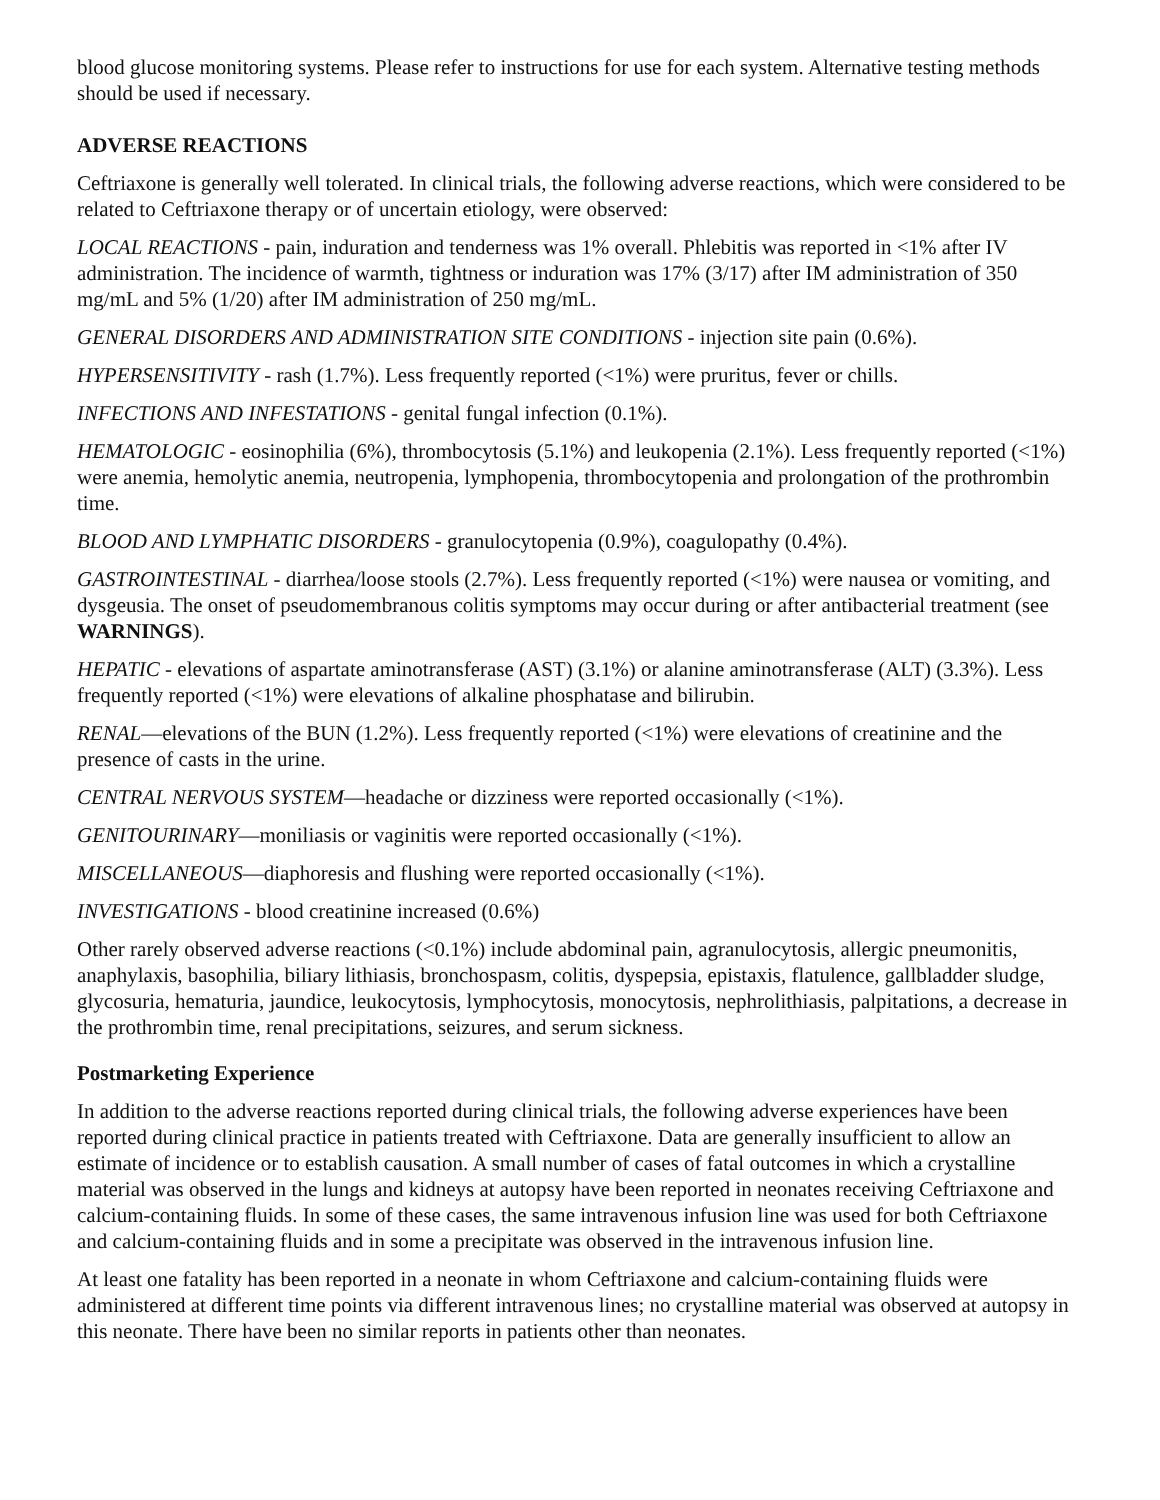blood glucose monitoring systems. Please refer to instructions for use for each system. Alternative testing methods should be used if necessary.
ADVERSE REACTIONS
Ceftriaxone is generally well tolerated. In clinical trials, the following adverse reactions, which were considered to be related to Ceftriaxone therapy or of uncertain etiology, were observed:
LOCAL REACTIONS - pain, induration and tenderness was 1% overall. Phlebitis was reported in <1% after IV administration. The incidence of warmth, tightness or induration was 17% (3/17) after IM administration of 350 mg/mL and 5% (1/20) after IM administration of 250 mg/mL.
GENERAL DISORDERS AND ADMINISTRATION SITE CONDITIONS - injection site pain (0.6%).
HYPERSENSITIVITY - rash (1.7%). Less frequently reported (<1%) were pruritus, fever or chills.
INFECTIONS AND INFESTATIONS - genital fungal infection (0.1%).
HEMATOLOGIC - eosinophilia (6%), thrombocytosis (5.1%) and leukopenia (2.1%). Less frequently reported (<1%) were anemia, hemolytic anemia, neutropenia, lymphopenia, thrombocytopenia and prolongation of the prothrombin time.
BLOOD AND LYMPHATIC DISORDERS - granulocytopenia (0.9%), coagulopathy (0.4%).
GASTROINTESTINAL - diarrhea/loose stools (2.7%). Less frequently reported (<1%) were nausea or vomiting, and dysgeusia. The onset of pseudomembranous colitis symptoms may occur during or after antibacterial treatment (see WARNINGS).
HEPATIC - elevations of aspartate aminotransferase (AST) (3.1%) or alanine aminotransferase (ALT) (3.3%). Less frequently reported (<1%) were elevations of alkaline phosphatase and bilirubin.
RENAL—elevations of the BUN (1.2%). Less frequently reported (<1%) were elevations of creatinine and the presence of casts in the urine.
CENTRAL NERVOUS SYSTEM—headache or dizziness were reported occasionally (<1%).
GENITOURINARY—moniliasis or vaginitis were reported occasionally (<1%).
MISCELLANEOUS—diaphoresis and flushing were reported occasionally (<1%).
INVESTIGATIONS - blood creatinine increased (0.6%)
Other rarely observed adverse reactions (<0.1%) include abdominal pain, agranulocytosis, allergic pneumonitis, anaphylaxis, basophilia, biliary lithiasis, bronchospasm, colitis, dyspepsia, epistaxis, flatulence, gallbladder sludge, glycosuria, hematuria, jaundice, leukocytosis, lymphocytosis, monocytosis, nephrolithiasis, palpitations, a decrease in the prothrombin time, renal precipitations, seizures, and serum sickness.
Postmarketing Experience
In addition to the adverse reactions reported during clinical trials, the following adverse experiences have been reported during clinical practice in patients treated with Ceftriaxone. Data are generally insufficient to allow an estimate of incidence or to establish causation. A small number of cases of fatal outcomes in which a crystalline material was observed in the lungs and kidneys at autopsy have been reported in neonates receiving Ceftriaxone and calcium-containing fluids. In some of these cases, the same intravenous infusion line was used for both Ceftriaxone and calcium-containing fluids and in some a precipitate was observed in the intravenous infusion line.
At least one fatality has been reported in a neonate in whom Ceftriaxone and calcium-containing fluids were administered at different time points via different intravenous lines; no crystalline material was observed at autopsy in this neonate. There have been no similar reports in patients other than neonates.